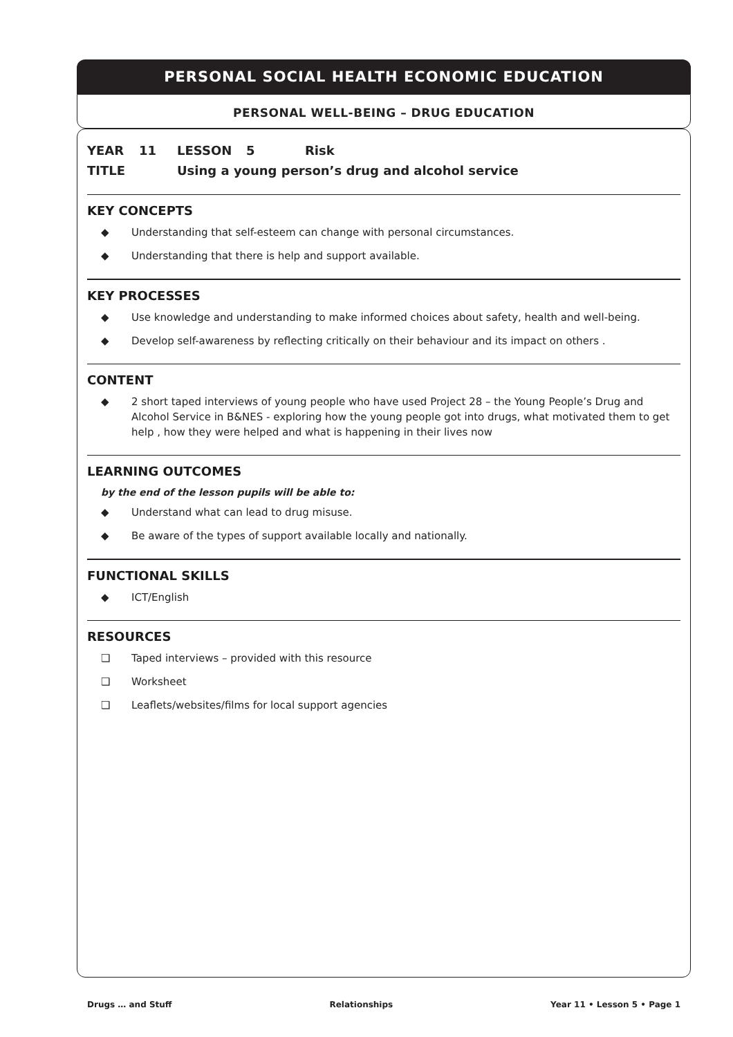PERSONAL SOCIAL HEALTH ECONOMIC EDUCATION
PERSONAL WELL-BEING – DRUG EDUCATION
YEAR 11 LESSON 5 Risk
TITLE Using a young person’s drug and alcohol service
KEY CONCEPTS
◆ Understanding that self-esteem can change with personal circumstances.
◆ Understanding that there is help and support available.
KEY PROCESSES
◆ Use knowledge and understanding to make informed choices about safety, health and well-being.
◆ Develop self-awareness by reflecting critically on their behaviour and its impact on others .
CONTENT
◆ 2 short taped interviews of young people who have used Project 28 – the Young People’s Drug and Alcohol Service in B&NES - exploring how the young people got into drugs, what motivated them to get help , how they were helped and what is happening in their lives now
LEARNING OUTCOMES
by the end of the lesson pupils will be able to:
◆ Understand what can lead to drug misuse.
◆ Be aware of the types of support available locally and nationally.
FUNCTIONAL SKILLS
◆ ICT/English
RESOURCES
❑ Taped interviews – provided with this resource
❑ Worksheet
❑ Leaflets/websites/films for local support agencies
Drugs … and Stuff Relationships Year 11 • Lesson 5 • Page 1